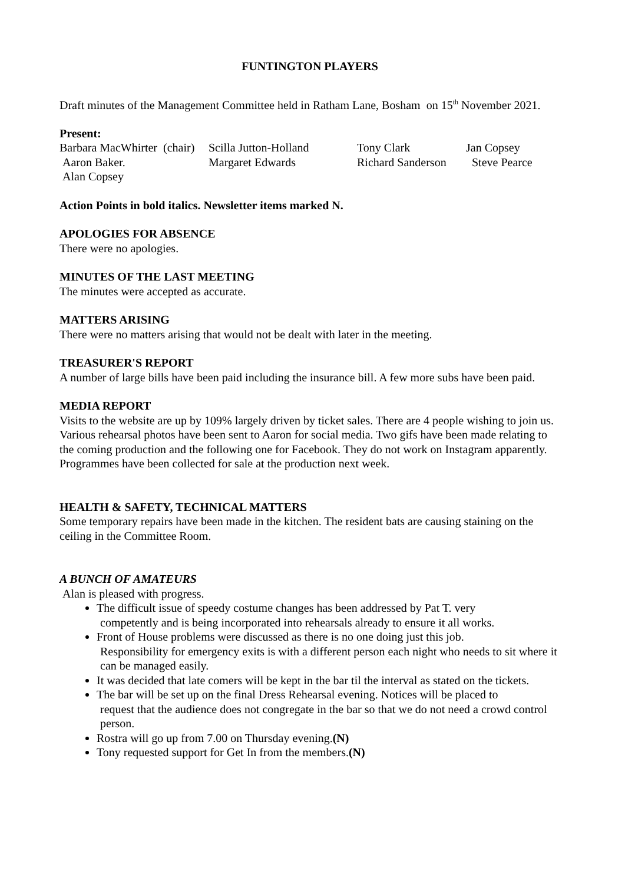FUNTINGTON PLAYERS
Draft minutes of the Management Committee held in Ratham Lane, Bosham on 15<sup>th</sup> November 2021.
Present:
| Barbara MacWhirter (chair) | Scilla Jutton-Holland | Tony Clark | Jan Copsey |
| Aaron Baker. | Margaret Edwards | Richard Sanderson | Steve Pearce |
| Alan Copsey | | | |
Action Points in bold italics. Newsletter items marked N.
APOLOGIES FOR ABSENCE
There were no apologies.
MINUTES OF THE LAST MEETING
The minutes were accepted as accurate.
MATTERS ARISING
There were no matters arising that would not be dealt with later in the meeting.
TREASURER'S REPORT
A number of large bills have been paid including the insurance bill. A few more subs have been paid.
MEDIA REPORT
Visits to the website are up by 109% largely driven by ticket sales. There are 4 people wishing to join us. Various rehearsal photos have been sent to Aaron for social media. Two gifs have been made relating to the coming production and the following one for Facebook. They do not work on Instagram apparently. Programmes have been collected for sale at the production next week.
HEALTH & SAFETY, TECHNICAL MATTERS
Some temporary repairs have been made in the kitchen. The resident bats are causing staining on the ceiling in the Committee Room.
A BUNCH OF AMATEURS
Alan is pleased with progress.
The difficult issue of speedy costume changes has been addressed by Pat T. very
competently and is being incorporated into rehearsals already to ensure it all works.
Front of House problems were discussed as there is no one doing just this job.
Responsibility for emergency exits is with a different person each night who needs to sit where it can be managed easily.
It was decided that late comers will be kept in the bar til the interval as stated on the tickets.
The bar will be set up on the final Dress Rehearsal evening. Notices will be placed to
request that the audience does not congregate in the bar so that we do not need a crowd control person.
Rostra will go up from 7.00 on Thursday evening.(N)
Tony requested support for Get In from the members.(N)